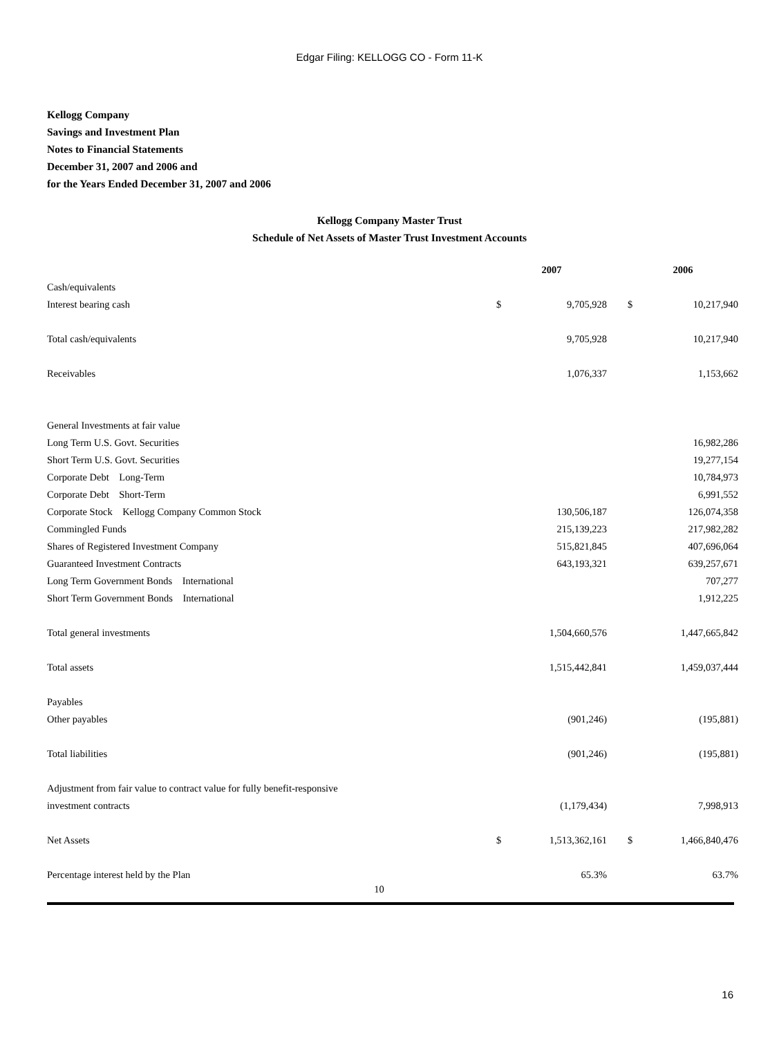Edgar Filing: KELLOGG CO - Form 11-K
Kellogg Company
Savings and Investment Plan
Notes to Financial Statements
December 31, 2007 and 2006 and
for the Years Ended December 31, 2007 and 2006
Kellogg Company Master Trust
Schedule of Net Assets of Master Trust Investment Accounts
| | 2007 | | | 2006 | |
| Cash/equivalents | | | | | |
| Interest bearing cash | $ | 9,705,928 | | $ | 10,217,940 |
| Total cash/equivalents | | 9,705,928 | | | 10,217,940 |
| Receivables | | 1,076,337 | | | 1,153,662 |
| General Investments at fair value | | | | | |
| Long Term U.S. Govt. Securities | | | | | 16,982,286 |
| Short Term U.S. Govt. Securities | | | | | 19,277,154 |
| Corporate Debt Long-Term | | | | | 10,784,973 |
| Corporate Debt Short-Term | | | | | 6,991,552 |
| Corporate Stock Kellogg Company Common Stock | | 130,506,187 | | | 126,074,358 |
| Commingled Funds | | 215,139,223 | | | 217,982,282 |
| Shares of Registered Investment Company | | 515,821,845 | | | 407,696,064 |
| Guaranteed Investment Contracts | | 643,193,321 | | | 639,257,671 |
| Long Term Government Bonds International | | | | | 707,277 |
| Short Term Government Bonds International | | | | | 1,912,225 |
| Total general investments | | 1,504,660,576 | | | 1,447,665,842 |
| Total assets | | 1,515,442,841 | | | 1,459,037,444 |
| Payables | | | | | |
| Other payables | | (901,246) | | | (195,881) |
| Total liabilities | | (901,246) | | | (195,881) |
| Adjustment from fair value to contract value for fully benefit-responsive | | | | | |
| investment contracts | | (1,179,434) | | | 7,998,913 |
| Net Assets | $ | 1,513,362,161 | | $ | 1,466,840,476 |
| Percentage interest held by the Plan | | 65.3% | | | 63.7% |
10
16